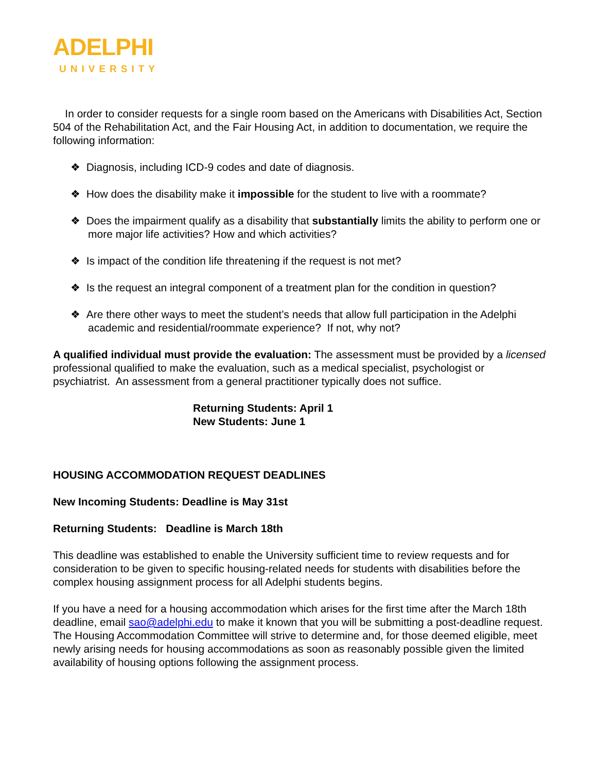ADELPHI
UNIVERSITY
In order to consider requests for a single room based on the Americans with Disabilities Act, Section 504 of the Rehabilitation Act, and the Fair Housing Act, in addition to documentation, we require the following information:
❖ Diagnosis, including ICD-9 codes and date of diagnosis.
❖ How does the disability make it impossible for the student to live with a roommate?
❖ Does the impairment qualify as a disability that substantially limits the ability to perform one or more major life activities? How and which activities?
❖ Is impact of the condition life threatening if the request is not met?
❖ Is the request an integral component of a treatment plan for the condition in question?
❖ Are there other ways to meet the student’s needs that allow full participation in the Adelphi academic and residential/roommate experience? If not, why not?
A qualified individual must provide the evaluation: The assessment must be provided by a licensed professional qualified to make the evaluation, such as a medical specialist, psychologist or psychiatrist. An assessment from a general practitioner typically does not suffice.
Returning Students: April 1
New Students: June 1
HOUSING ACCOMMODATION REQUEST DEADLINES
New Incoming Students: Deadline is May 31st
Returning Students: Deadline is March 18th
This deadline was established to enable the University sufficient time to review requests and for consideration to be given to specific housing-related needs for students with disabilities before the complex housing assignment process for all Adelphi students begins.
If you have a need for a housing accommodation which arises for the first time after the March 18th deadline, email sao@adelphi.edu to make it known that you will be submitting a post-deadline request. The Housing Accommodation Committee will strive to determine and, for those deemed eligible, meet newly arising needs for housing accommodations as soon as reasonably possible given the limited availability of housing options following the assignment process.